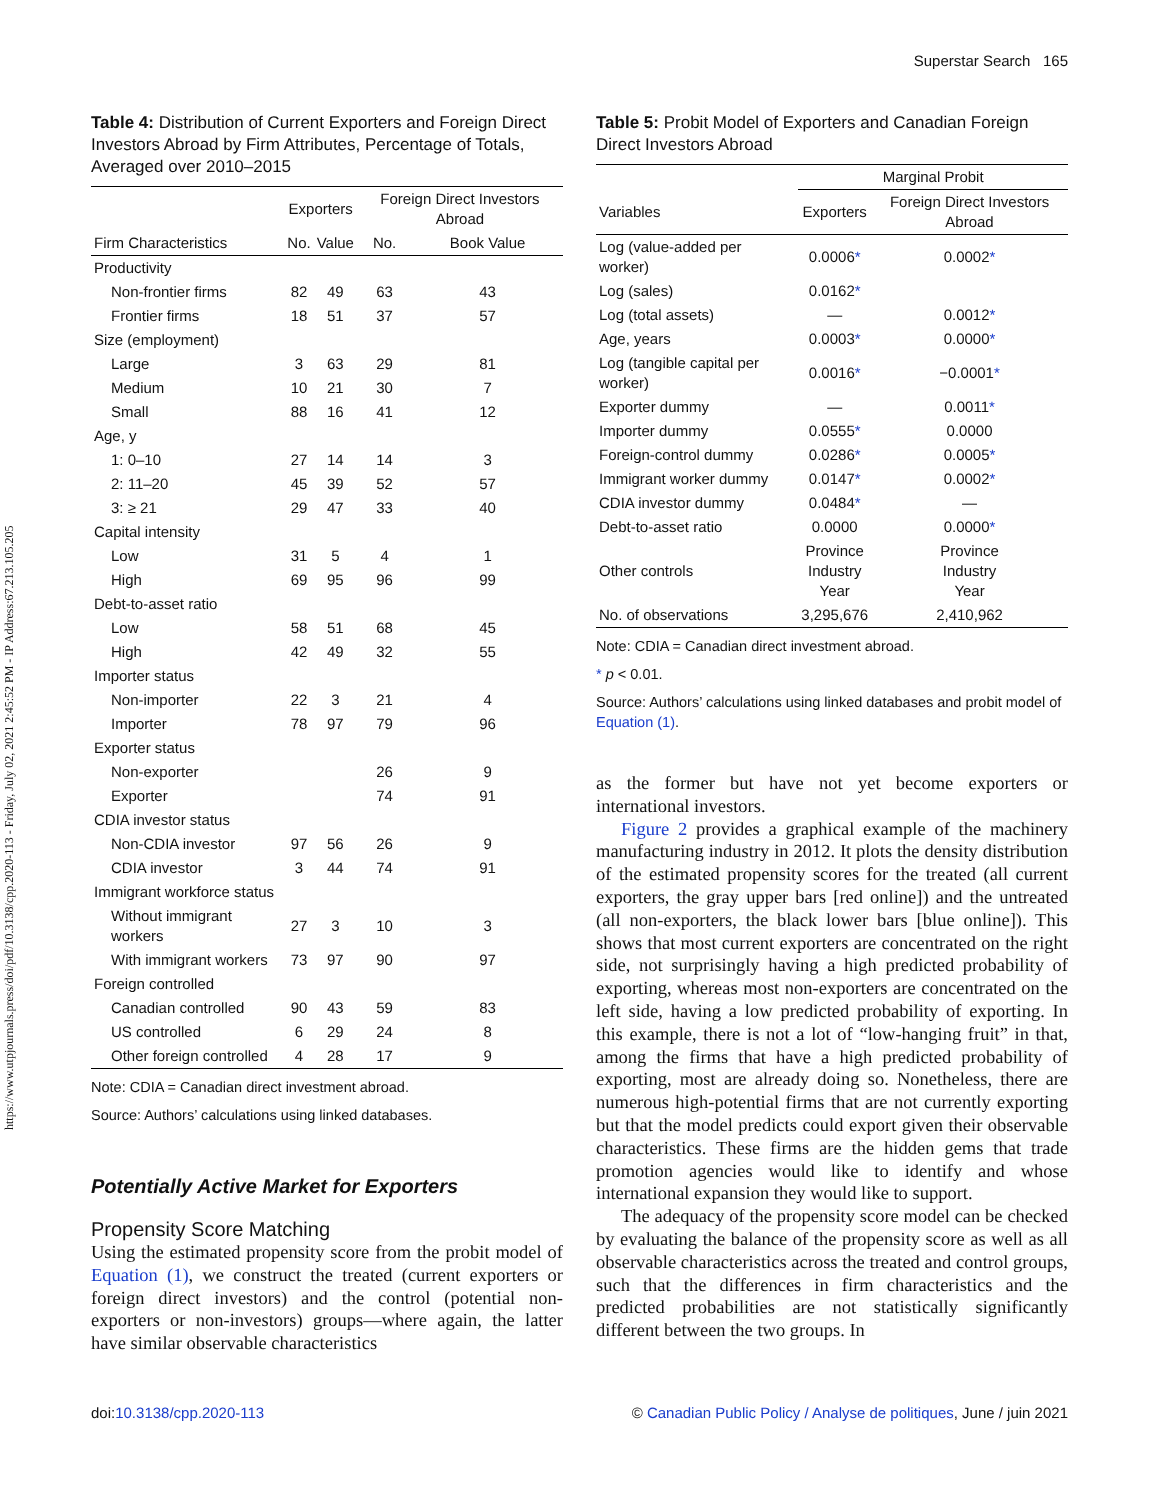https://www.utpjournals.press/doi/pdf/10.3138/cpp.2020-113 - Friday, July 02, 2021 2:45:52 PM - IP Address:67.213.105.205
Superstar Search 165
Table 4: Distribution of Current Exporters and Foreign Direct Investors Abroad by Firm Attributes, Percentage of Totals, Averaged over 2010–2015
| | Exporters | | Foreign Direct Investors Abroad | |
| --- | --- | --- | --- | --- |
| Firm Characteristics | No. | Value | No. | Book Value |
| Productivity | | | | |
| Non-frontier firms | 82 | 49 | 63 | 43 |
| Frontier firms | 18 | 51 | 37 | 57 |
| Size (employment) | | | | |
| Large | 3 | 63 | 29 | 81 |
| Medium | 10 | 21 | 30 | 7 |
| Small | 88 | 16 | 41 | 12 |
| Age, y | | | | |
| 1: 0–10 | 27 | 14 | 14 | 3 |
| 2: 11–20 | 45 | 39 | 52 | 57 |
| 3: ≥ 21 | 29 | 47 | 33 | 40 |
| Capital intensity | | | | |
| Low | 31 | 5 | 4 | 1 |
| High | 69 | 95 | 96 | 99 |
| Debt-to-asset ratio | | | | |
| Low | 58 | 51 | 68 | 45 |
| High | 42 | 49 | 32 | 55 |
| Importer status | | | | |
| Non-importer | 22 | 3 | 21 | 4 |
| Importer | 78 | 97 | 79 | 96 |
| Exporter status | | | | |
| Non-exporter | | | 26 | 9 |
| Exporter | | | 74 | 91 |
| CDIA investor status | | | | |
| Non-CDIA investor | 97 | 56 | 26 | 9 |
| CDIA investor | 3 | 44 | 74 | 91 |
| Immigrant workforce status | | | | |
| Without immigrant workers | 27 | 3 | 10 | 3 |
| With immigrant workers | 73 | 97 | 90 | 97 |
| Foreign controlled | | | | |
| Canadian controlled | 90 | 43 | 59 | 83 |
| US controlled | 6 | 29 | 24 | 8 |
| Other foreign controlled | 4 | 28 | 17 | 9 |
Note: CDIA = Canadian direct investment abroad.
Source: Authors’ calculations using linked databases.
Potentially Active Market for Exporters
Propensity Score Matching
Using the estimated propensity score from the probit model of Equation (1), we construct the treated (current exporters or foreign direct investors) and the control (potential non-exporters or non-investors) groups—where again, the latter have similar observable characteristics
Table 5: Probit Model of Exporters and Canadian Foreign Direct Investors Abroad
| | Marginal Probit | |
| --- | --- | --- |
| Variables | Exporters | Foreign Direct Investors Abroad |
| Log (value-added per worker) | 0.0006 * | 0.0002 * |
| Log (sales) | 0.0162 * | |
| Log (total assets) | — | 0.0012 * |
| Age, years | 0.0003 * | 0.0000 * |
| Log (tangible capital per worker) | 0.0016 * | −0.0001 * |
| Exporter dummy | — | 0.0011 * |
| Importer dummy | 0.0555 * | 0.0000 |
| Foreign-control dummy | 0.0286 * | 0.0005 * |
| Immigrant worker dummy | 0.0147 * | 0.0002 * |
| CDIA investor dummy | 0.0484 * | — |
| Debt-to-asset ratio | 0.0000 | 0.0000 * |
| Other controls | Province Industry Year | Province Industry Year |
| No. of observations | 3,295,676 | 2,410,962 |
Note: CDIA = Canadian direct investment abroad.
* p < 0.01.
Source: Authors’ calculations using linked databases and probit model of Equation (1).
as the former but have not yet become exporters or international investors.
Figure 2 provides a graphical example of the machinery manufacturing industry in 2012. It plots the density distribution of the estimated propensity scores for the treated (all current exporters, the gray upper bars [red online]) and the untreated (all non-exporters, the black lower bars [blue online]). This shows that most current exporters are concentrated on the right side, not surprisingly having a high predicted probability of exporting, whereas most non-exporters are concentrated on the left side, having a low predicted probability of exporting. In this example, there is not a lot of “low-hanging fruit” in that, among the firms that have a high predicted probability of exporting, most are already doing so. Nonetheless, there are numerous high-potential firms that are not currently exporting but that the model predicts could export given their observable characteristics. These firms are the hidden gems that trade promotion agencies would like to identify and whose international expansion they would like to support.
The adequacy of the propensity score model can be checked by evaluating the balance of the propensity score as well as all observable characteristics across the treated and control groups, such that the differences in firm characteristics and the predicted probabilities are not statistically significantly different between the two groups. In
doi:10.3138/cpp.2020-113 © Canadian Public Policy / Analyse de politiques, June / juin 2021